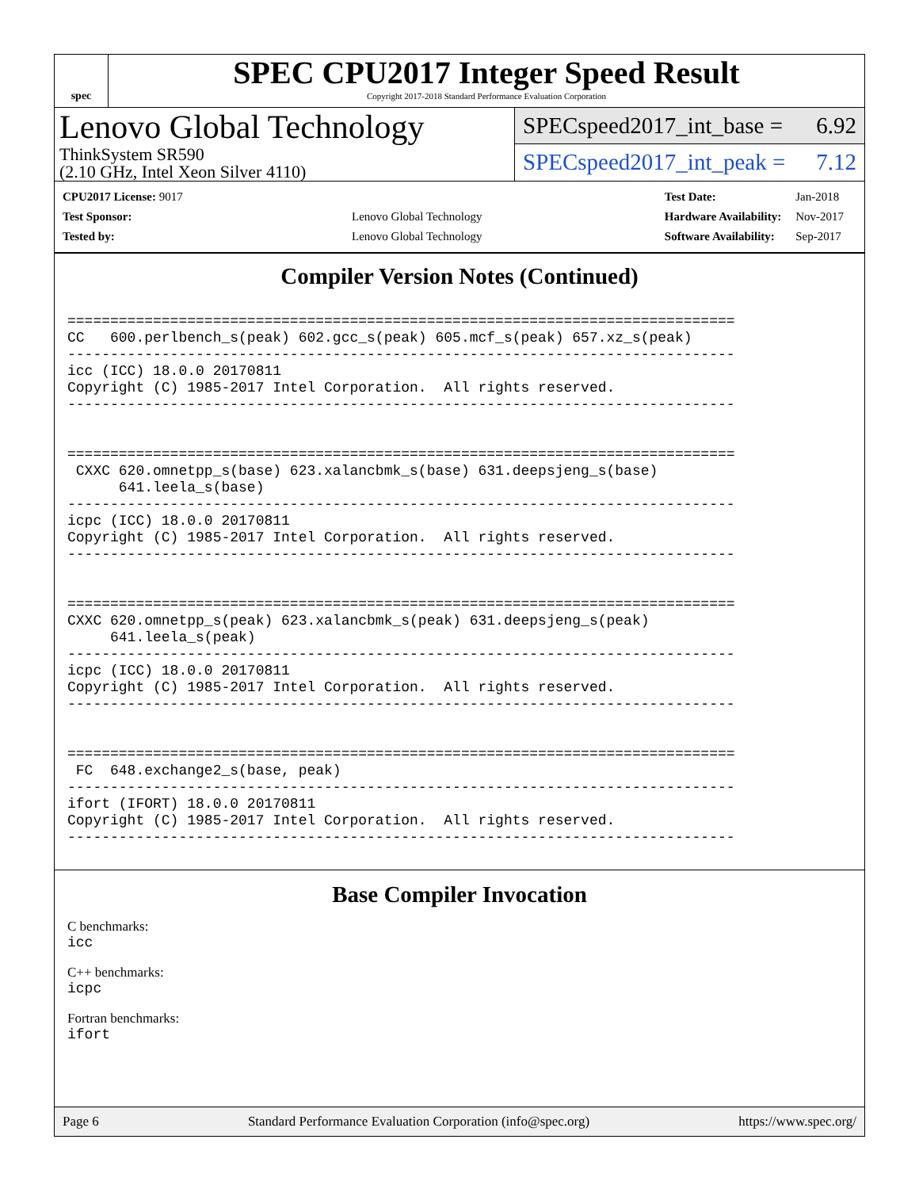spec
SPEC CPU2017 Integer Speed Result
Copyright 2017-2018 Standard Performance Evaluation Corporation
Lenovo Global Technology
ThinkSystem SR590
(2.10 GHz, Intel Xeon Silver 4110)
SPECspeed2017_int_base = 6.92
SPECspeed2017_int_peak = 7.12
| CPU2017 License: 9017 | |
| Test Sponsor: | Lenovo Global Technology |
| Tested by: | Lenovo Global Technology |
| Test Date: | Jan-2018 |
| Hardware Availability: | Nov-2017 |
| Software Availability: | Sep-2017 |
Compiler Version Notes (Continued)
==============================================================================
CC   600.perlbench_s(peak) 602.gcc_s(peak) 605.mcf_s(peak) 657.xz_s(peak)
------------------------------------------------------------------------------
icc (ICC) 18.0.0 20170811
Copyright (C) 1985-2017 Intel Corporation.  All rights reserved.
------------------------------------------------------------------------------


==============================================================================
 CXXC 620.omnetpp_s(base) 623.xalancbmk_s(base) 631.deepsjeng_s(base)
      641.leela_s(base)
------------------------------------------------------------------------------
icpc (ICC) 18.0.0 20170811
Copyright (C) 1985-2017 Intel Corporation.  All rights reserved.
------------------------------------------------------------------------------


==============================================================================
CXXC 620.omnetpp_s(peak) 623.xalancbmk_s(peak) 631.deepsjeng_s(peak)
     641.leela_s(peak)
------------------------------------------------------------------------------
icpc (ICC) 18.0.0 20170811
Copyright (C) 1985-2017 Intel Corporation.  All rights reserved.
------------------------------------------------------------------------------


==============================================================================
 FC  648.exchange2_s(base, peak)
------------------------------------------------------------------------------
ifort (IFORT) 18.0.0 20170811
Copyright (C) 1985-2017 Intel Corporation.  All rights reserved.
------------------------------------------------------------------------------
Base Compiler Invocation
C benchmarks:
icc
C++ benchmarks:
icpc
Fortran benchmarks:
ifort
Page 6 Standard Performance Evaluation Corporation (info@spec.org) https://www.spec.org/